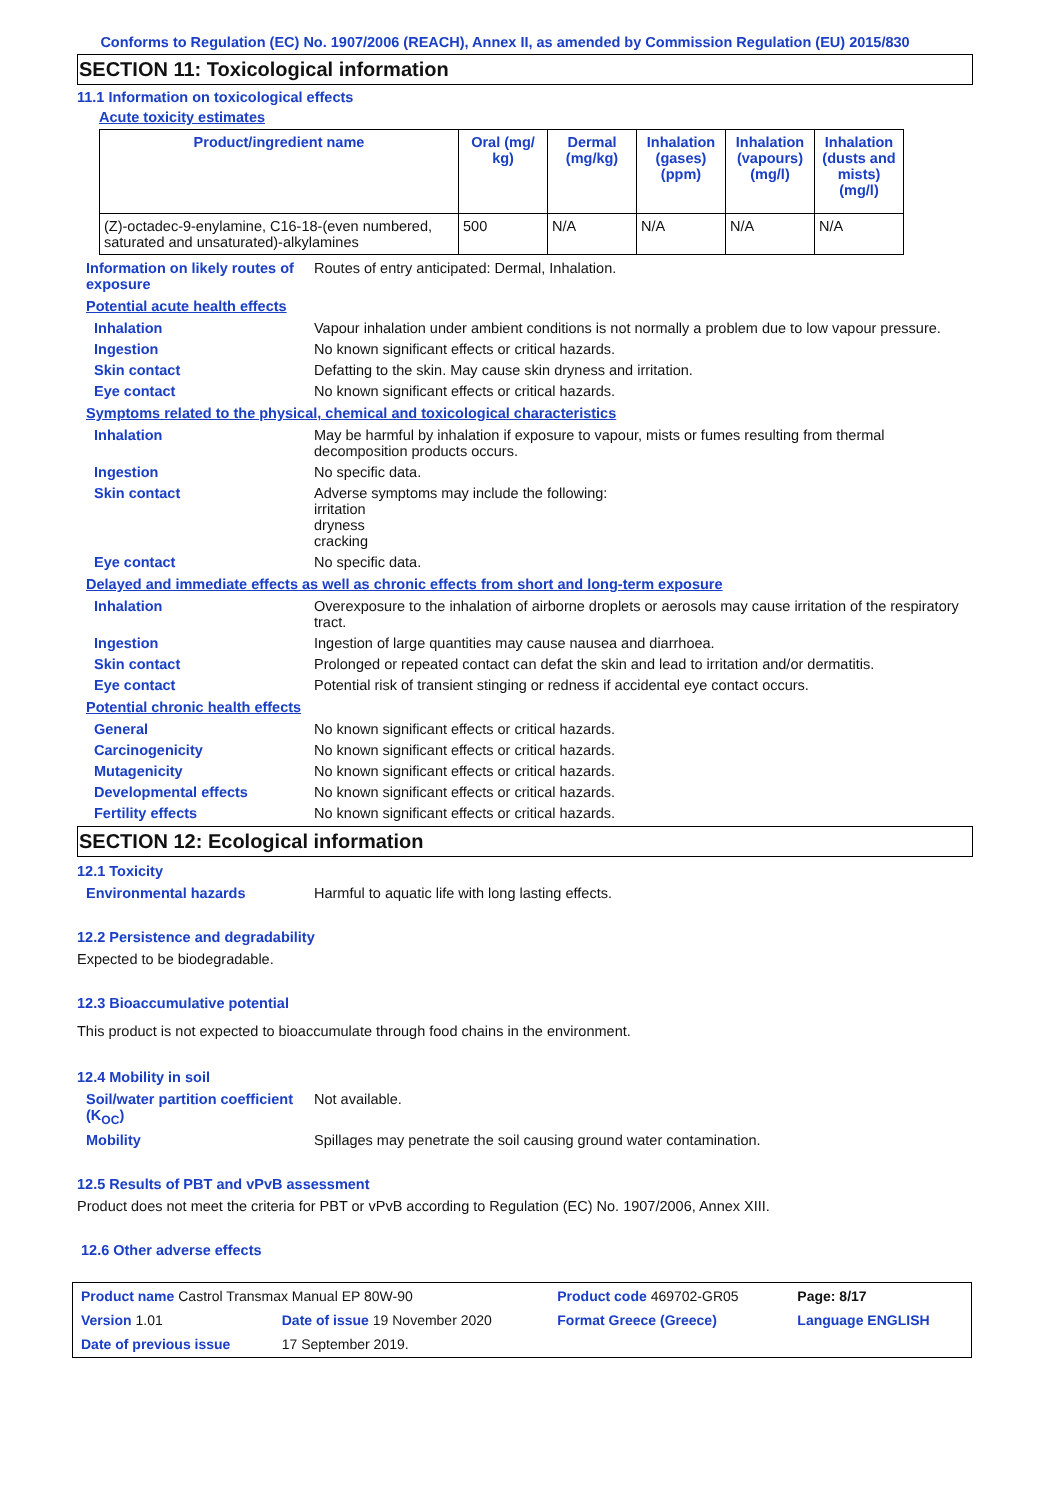Conforms to Regulation (EC) No. 1907/2006 (REACH), Annex II, as amended by Commission Regulation (EU) 2015/830
SECTION 11: Toxicological information
11.1 Information on toxicological effects
Acute toxicity estimates
| Product/ingredient name | Oral (mg/ kg) | Dermal (mg/kg) | Inhalation (gases) (ppm) | Inhalation (vapours) (mg/l) | Inhalation (dusts and mists) (mg/l) |
| --- | --- | --- | --- | --- | --- |
| (Z)-octadec-9-enylamine, C16-18-(even numbered, saturated and unsaturated)-alkylamines | 500 | N/A | N/A | N/A | N/A |
Information on likely routes of exposure
Routes of entry anticipated: Dermal, Inhalation.
Potential acute health effects
Inhalation Vapour inhalation under ambient conditions is not normally a problem due to low vapour pressure.
Ingestion No known significant effects or critical hazards.
Skin contact Defatting to the skin. May cause skin dryness and irritation.
Eye contact No known significant effects or critical hazards.
Symptoms related to the physical, chemical and toxicological characteristics
Inhalation May be harmful by inhalation if exposure to vapour, mists or fumes resulting from thermal decomposition products occurs.
Ingestion No specific data.
Skin contact Adverse symptoms may include the following:
irritation
dryness
cracking
Eye contact No specific data.
Delayed and immediate effects as well as chronic effects from short and long-term exposure
Inhalation Overexposure to the inhalation of airborne droplets or aerosols may cause irritation of the respiratory tract.
Ingestion Ingestion of large quantities may cause nausea and diarrhoea.
Skin contact Prolonged or repeated contact can defat the skin and lead to irritation and/or dermatitis.
Eye contact Potential risk of transient stinging or redness if accidental eye contact occurs.
Potential chronic health effects
General No known significant effects or critical hazards.
Carcinogenicity No known significant effects or critical hazards.
Mutagenicity No known significant effects or critical hazards.
Developmental effects No known significant effects or critical hazards.
Fertility effects No known significant effects or critical hazards.
SECTION 12: Ecological information
12.1 Toxicity
Environmental hazards Harmful to aquatic life with long lasting effects.
12.2 Persistence and degradability
Expected to be biodegradable.
12.3 Bioaccumulative potential
This product is not expected to bioaccumulate through food chains in the environment.
12.4 Mobility in soil
Soil/water partition coefficient (K<sub>OC</sub>)
Not available.
Mobility Spillages may penetrate the soil causing ground water contamination.
12.5 Results of PBT and vPvB assessment
Product does not meet the criteria for PBT or vPvB according to Regulation (EC) No. 1907/2006, Annex XIII.
12.6 Other adverse effects
| Product name Castrol Transmax Manual EP 80W-90 | | Product code 469702-GR05 | Page: 8/17 |
| Version 1.01 | Date of issue 19 November 2020 | Format Greece (Greece) | Language ENGLISH |
| Date of previous issue | 17 September 2019. | | |